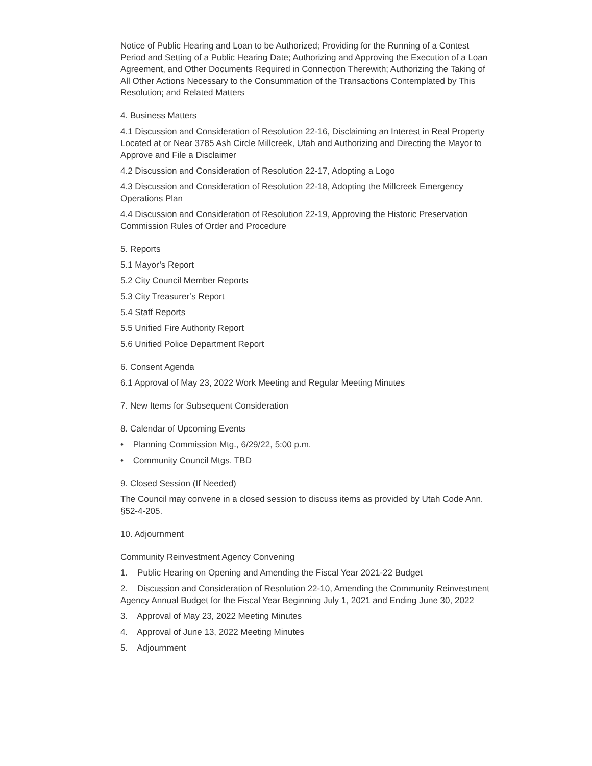Notice of Public Hearing and Loan to be Authorized; Providing for the Running of a Contest Period and Setting of a Public Hearing Date; Authorizing and Approving the Execution of a Loan Agreement, and Other Documents Required in Connection Therewith; Authorizing the Taking of All Other Actions Necessary to the Consummation of the Transactions Contemplated by This Resolution; and Related Matters
4. Business Matters
4.1 Discussion and Consideration of Resolution 22-16, Disclaiming an Interest in Real Property Located at or Near 3785 Ash Circle Millcreek, Utah and Authorizing and Directing the Mayor to Approve and File a Disclaimer
4.2 Discussion and Consideration of Resolution 22-17, Adopting a Logo
4.3 Discussion and Consideration of Resolution 22-18, Adopting the Millcreek Emergency Operations Plan
4.4 Discussion and Consideration of Resolution 22-19, Approving the Historic Preservation Commission Rules of Order and Procedure
5. Reports
5.1 Mayor’s Report
5.2 City Council Member Reports
5.3 City Treasurer’s Report
5.4 Staff Reports
5.5 Unified Fire Authority Report
5.6 Unified Police Department Report
6. Consent Agenda
6.1 Approval of May 23, 2022 Work Meeting and Regular Meeting Minutes
7. New Items for Subsequent Consideration
8. Calendar of Upcoming Events
• Planning Commission Mtg., 6/29/22, 5:00 p.m.
• Community Council Mtgs. TBD
9. Closed Session (If Needed)
The Council may convene in a closed session to discuss items as provided by Utah Code Ann. §52-4-205.
10. Adjournment
Community Reinvestment Agency Convening
1. Public Hearing on Opening and Amending the Fiscal Year 2021-22 Budget
2. Discussion and Consideration of Resolution 22-10, Amending the Community Reinvestment Agency Annual Budget for the Fiscal Year Beginning July 1, 2021 and Ending June 30, 2022
3. Approval of May 23, 2022 Meeting Minutes
4. Approval of June 13, 2022 Meeting Minutes
5. Adjournment